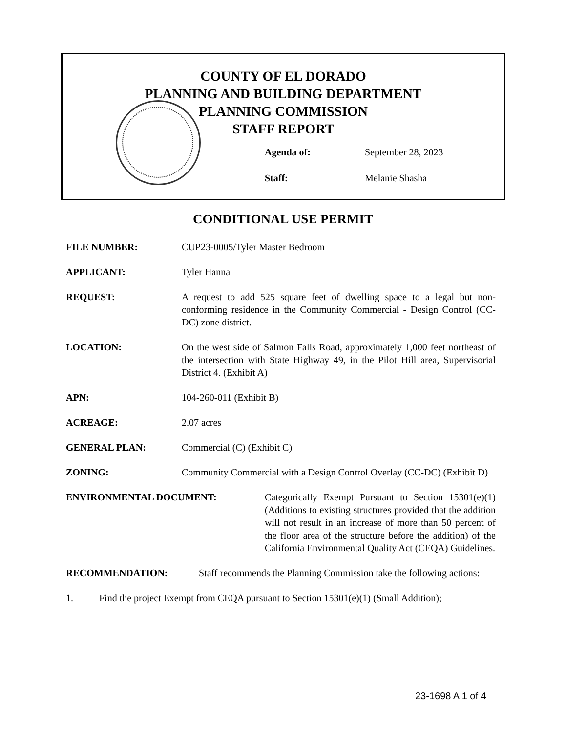COUNTY OF EL DORADO
PLANNING AND BUILDING DEPARTMENT
PLANNING COMMISSION
STAFF REPORT
Agenda of: September 28, 2023
Staff: Melanie Shasha
CONDITIONAL USE PERMIT
FILE NUMBER: CUP23-0005/Tyler Master Bedroom
APPLICANT: Tyler Hanna
REQUEST: A request to add 525 square feet of dwelling space to a legal but non-conforming residence in the Community Commercial - Design Control (CC-DC) zone district.
LOCATION: On the west side of Salmon Falls Road, approximately 1,000 feet northeast of the intersection with State Highway 49, in the Pilot Hill area, Supervisorial District 4. (Exhibit A)
APN: 104-260-011 (Exhibit B)
ACREAGE: 2.07 acres
GENERAL PLAN: Commercial (C) (Exhibit C)
ZONING: Community Commercial with a Design Control Overlay (CC-DC) (Exhibit D)
ENVIRONMENTAL DOCUMENT: Categorically Exempt Pursuant to Section 15301(e)(1) (Additions to existing structures provided that the addition will not result in an increase of more than 50 percent of the floor area of the structure before the addition) of the California Environmental Quality Act (CEQA) Guidelines.
RECOMMENDATION: Staff recommends the Planning Commission take the following actions:
1. Find the project Exempt from CEQA pursuant to Section 15301(e)(1) (Small Addition);
23-1698 A 1 of 4